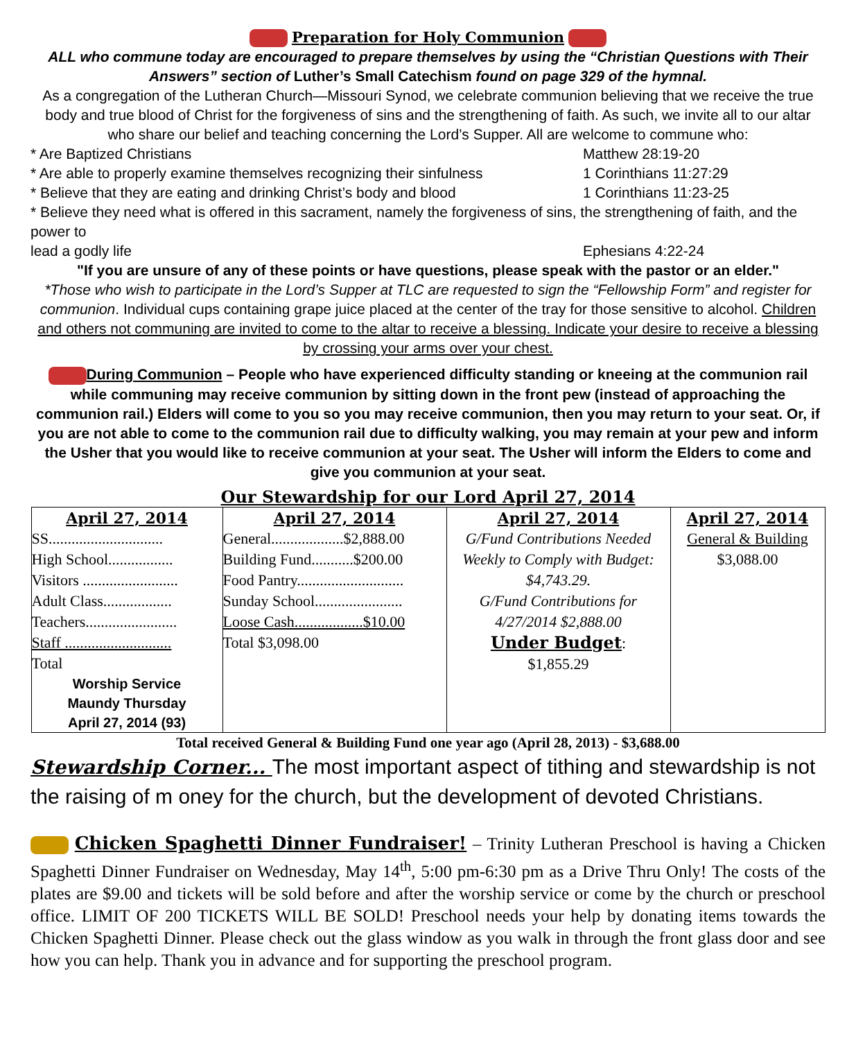Preparation for Holy Communion
ALL who commune today are encouraged to prepare themselves by using the “Christian Questions with Their Answers” section of Luther’s Small Catechism found on page 329 of the hymnal.
As a congregation of the Lutheran Church—Missouri Synod, we celebrate communion believing that we receive the true body and true blood of Christ for the forgiveness of sins and the strengthening of faith. As such, we invite all to our altar who share our belief and teaching concerning the Lord’s Supper. All are welcome to commune who:
* Are Baptized Christians Matthew 28:19-20
* Are able to properly examine themselves recognizing their sinfulness 1 Corinthians 11:27:29
* Believe that they are eating and drinking Christ’s body and blood 1 Corinthians 11:23-25
* Believe they need what is offered in this sacrament, namely the forgiveness of sins, the strengthening of faith, and the power to
lead a godly life Ephesians 4:22-24
"If you are unsure of any of these points or have questions, please speak with the pastor or an elder."
*Those who wish to participate in the Lord’s Supper at TLC are requested to sign the “Fellowship Form” and register for communion. Individual cups containing grape juice placed at the center of the tray for those sensitive to alcohol. Children and others not communing are invited to come to the altar to receive a blessing. Indicate your desire to receive a blessing by crossing your arms over your chest.
During Communion – People who have experienced difficulty standing or kneeing at the communion rail while communing may receive communion by sitting down in the front pew (instead of approaching the communion rail.) Elders will come to you so you may receive communion, then you may return to your seat. Or, if you are not able to come to the communion rail due to difficulty walking, you may remain at your pew and inform the Usher that you would like to receive communion at your seat. The Usher will inform the Elders to come and give you communion at your seat.
Our Stewardship for our Lord April 27, 2014
| April 27, 2014 SS.............................. High School................. Visitors ......................... Adult Class.................. Teachers........................ Staff ............................ Total Worship Service Maundy Thursday April 27, 2014 (93) | April 27, 2014 General...................$2,888.00 Building Fund...........$200.00 Food Pantry............................ Sunday School....................... Loose Cash..................$10.00 Total $3,098.00 | April 27, 2014 G/Fund Contributions Needed Weekly to Comply with Budget: $4,743.29. G/Fund Contributions for 4/27/2014 $2,888.00 Under Budget : $1,855.29 | April 27, 2014 General & Building $3,088.00 |
Total received General & Building Fund one year ago (April 28, 2013) - $3,688.00
Stewardship Corner... The most important aspect of tithing and stewardship is not the raising of m oney for the church, but the development of devoted Christians.
Chicken Spaghetti Dinner Fundraiser! – Trinity Lutheran Preschool is having a Chicken Spaghetti Dinner Fundraiser on Wednesday, May 14<sup>th</sup>, 5:00 pm-6:30 pm as a Drive Thru Only! The costs of the plates are $9.00 and tickets will be sold before and after the worship service or come by the church or preschool office. LIMIT OF 200 TICKETS WILL BE SOLD! Preschool needs your help by donating items towards the Chicken Spaghetti Dinner. Please check out the glass window as you walk in through the front glass door and see how you can help. Thank you in advance and for supporting the preschool program.